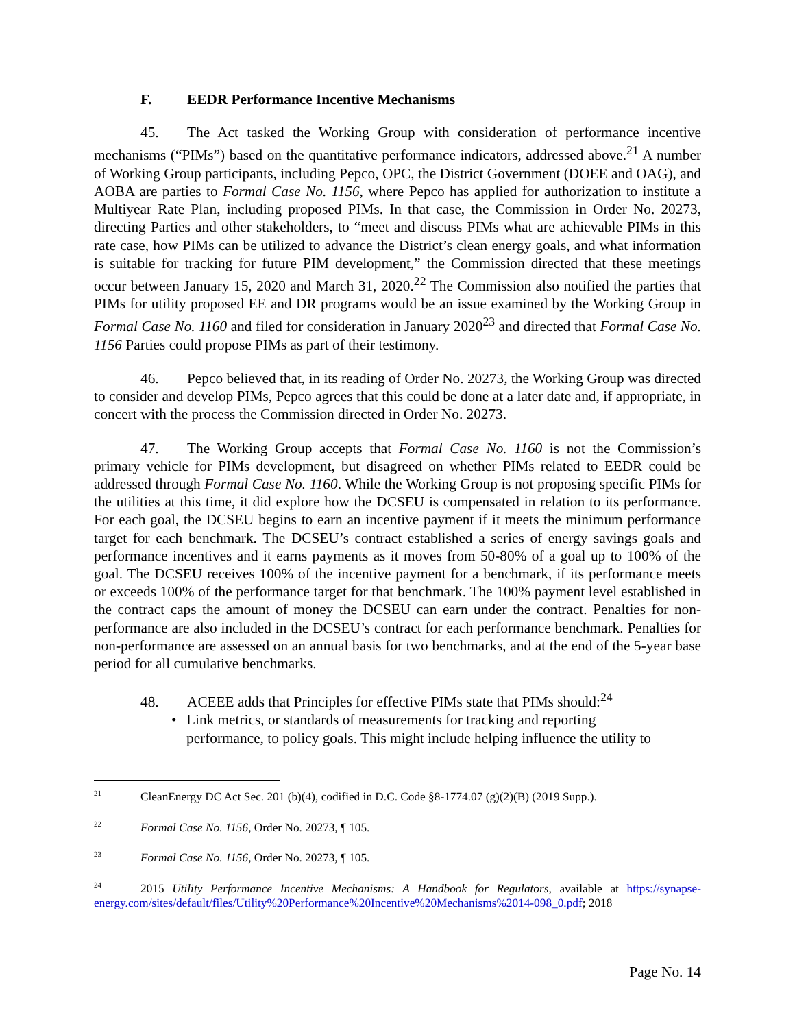F. EEDR Performance Incentive Mechanisms
45. The Act tasked the Working Group with consideration of performance incentive mechanisms (“PIMs”) based on the quantitative performance indicators, addressed above.<sup>21</sup> A number of Working Group participants, including Pepco, OPC, the District Government (DOEE and OAG), and AOBA are parties to Formal Case No. 1156, where Pepco has applied for authorization to institute a Multiyear Rate Plan, including proposed PIMs. In that case, the Commission in Order No. 20273, directing Parties and other stakeholders, to “meet and discuss PIMs what are achievable PIMs in this rate case, how PIMs can be utilized to advance the District’s clean energy goals, and what information is suitable for tracking for future PIM development,” the Commission directed that these meetings occur between January 15, 2020 and March 31, 2020.<sup>22</sup> The Commission also notified the parties that PIMs for utility proposed EE and DR programs would be an issue examined by the Working Group in Formal Case No. 1160 and filed for consideration in January 2020<sup>23</sup> and directed that Formal Case No. 1156 Parties could propose PIMs as part of their testimony.
46. Pepco believed that, in its reading of Order No. 20273, the Working Group was directed to consider and develop PIMs, Pepco agrees that this could be done at a later date and, if appropriate, in concert with the process the Commission directed in Order No. 20273.
47. The Working Group accepts that Formal Case No. 1160 is not the Commission’s primary vehicle for PIMs development, but disagreed on whether PIMs related to EEDR could be addressed through Formal Case No. 1160. While the Working Group is not proposing specific PIMs for the utilities at this time, it did explore how the DCSEU is compensated in relation to its performance. For each goal, the DCSEU begins to earn an incentive payment if it meets the minimum performance target for each benchmark. The DCSEU’s contract established a series of energy savings goals and performance incentives and it earns payments as it moves from 50-80% of a goal up to 100% of the goal. The DCSEU receives 100% of the incentive payment for a benchmark, if its performance meets or exceeds 100% of the performance target for that benchmark. The 100% payment level established in the contract caps the amount of money the DCSEU can earn under the contract. Penalties for non-performance are also included in the DCSEU’s contract for each performance benchmark. Penalties for non-performance are assessed on an annual basis for two benchmarks, and at the end of the 5-year base period for all cumulative benchmarks.
48. ACEEE adds that Principles for effective PIMs state that PIMs should:<sup>24</sup>
Link metrics, or standards of measurements for tracking and reporting
performance, to policy goals. This might include helping influence the utility to
<sup>21</sup> CleanEnergy DC Act Sec. 201 (b)(4), codified in D.C. Code §8-1774.07 (g)(2)(B) (2019 Supp.).
<sup>22</sup> Formal Case No. 1156, Order No. 20273, ¶ 105.
<sup>23</sup> Formal Case No. 1156, Order No. 20273, ¶ 105.
<sup>24</sup> 2015 Utility Performance Incentive Mechanisms: A Handbook for Regulators, available at https://synapse-energy.com/sites/default/files/Utility%20Performance%20Incentive%20Mechanisms%2014-098_0.pdf; 2018
Page No. 14